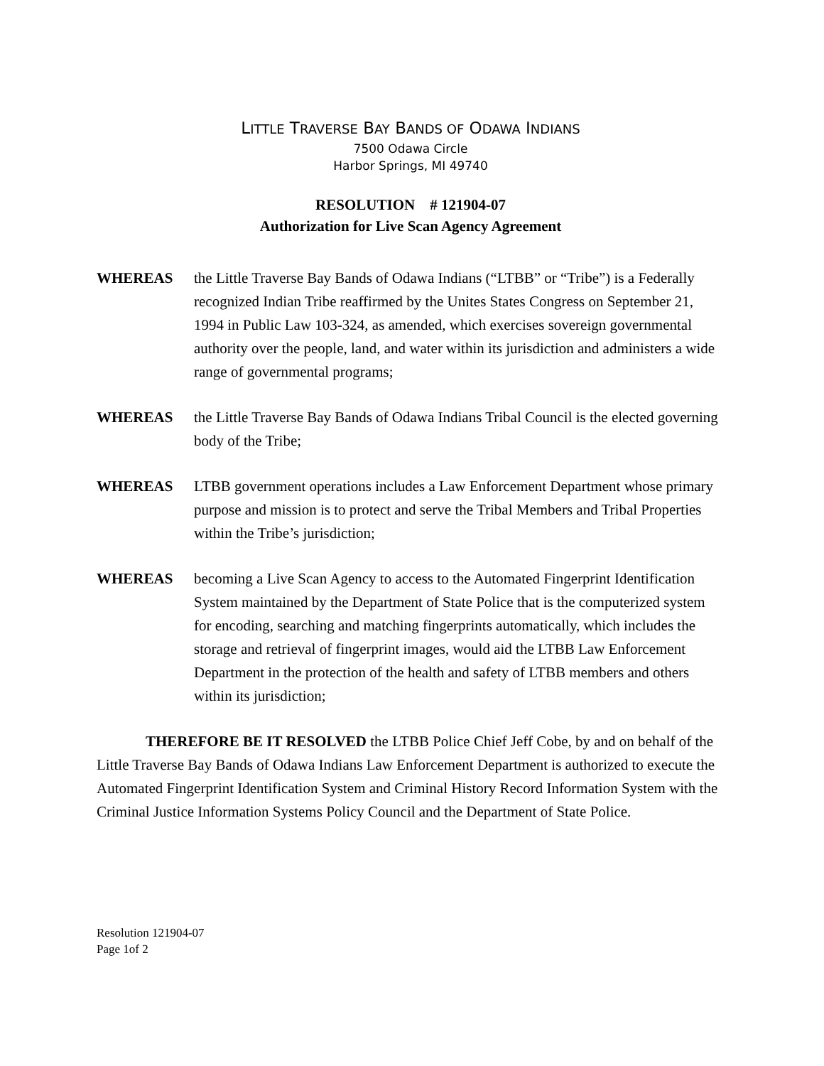LITTLE TRAVERSE BAY BANDS OF ODAWA INDIANS
7500 Odawa Circle
Harbor Springs, MI 49740
RESOLUTION # 121904-07
Authorization for Live Scan Agency Agreement
WHEREAS the Little Traverse Bay Bands of Odawa Indians (“LTBB” or “Tribe”) is a Federally recognized Indian Tribe reaffirmed by the Unites States Congress on September 21, 1994 in Public Law 103-324, as amended, which exercises sovereign governmental authority over the people, land, and water within its jurisdiction and administers a wide range of governmental programs;
WHEREAS the Little Traverse Bay Bands of Odawa Indians Tribal Council is the elected governing body of the Tribe;
WHEREAS LTBB government operations includes a Law Enforcement Department whose primary purpose and mission is to protect and serve the Tribal Members and Tribal Properties within the Tribe’s jurisdiction;
WHEREAS becoming a Live Scan Agency to access to the Automated Fingerprint Identification System maintained by the Department of State Police that is the computerized system for encoding, searching and matching fingerprints automatically, which includes the storage and retrieval of fingerprint images, would aid the LTBB Law Enforcement Department in the protection of the health and safety of LTBB members and others within its jurisdiction;
THEREFORE BE IT RESOLVED the LTBB Police Chief Jeff Cobe, by and on behalf of the Little Traverse Bay Bands of Odawa Indians Law Enforcement Department is authorized to execute the Automated Fingerprint Identification System and Criminal History Record Information System with the Criminal Justice Information Systems Policy Council and the Department of State Police.
Resolution 121904-07
Page 1of 2